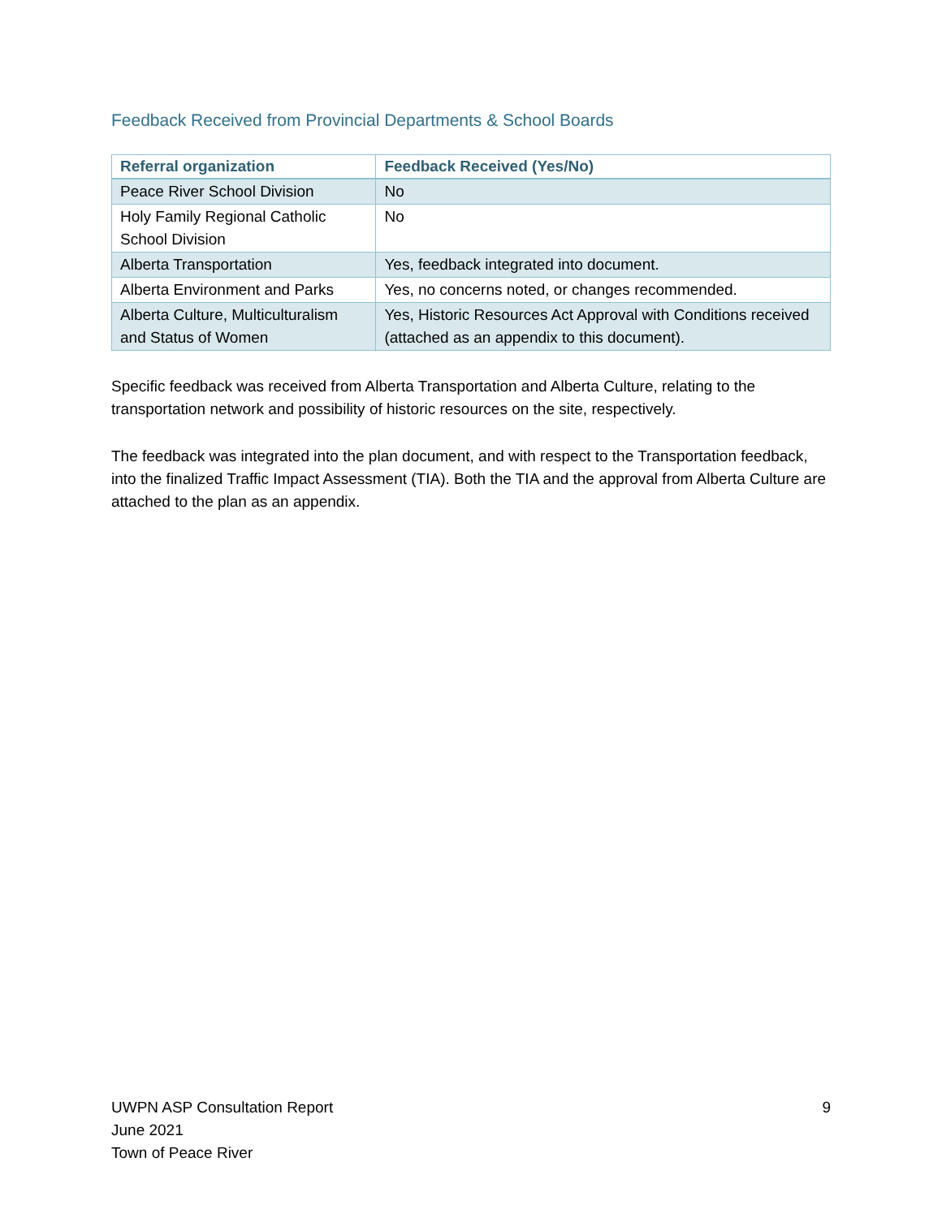Feedback Received from Provincial Departments & School Boards
| Referral organization | Feedback Received (Yes/No) |
| --- | --- |
| Peace River School Division | No |
| Holy Family Regional Catholic School Division | No |
| Alberta Transportation | Yes, feedback integrated into document. |
| Alberta Environment and Parks | Yes, no concerns noted, or changes recommended. |
| Alberta Culture, Multiculturalism and Status of Women | Yes, Historic Resources Act Approval with Conditions received (attached as an appendix to this document). |
Specific feedback was received from Alberta Transportation and Alberta Culture, relating to the transportation network and possibility of historic resources on the site, respectively.
The feedback was integrated into the plan document, and with respect to the Transportation feedback, into the finalized Traffic Impact Assessment (TIA). Both the TIA and the approval from Alberta Culture are attached to the plan as an appendix.
UWPN ASP Consultation Report
June 2021
Town of Peace River
9